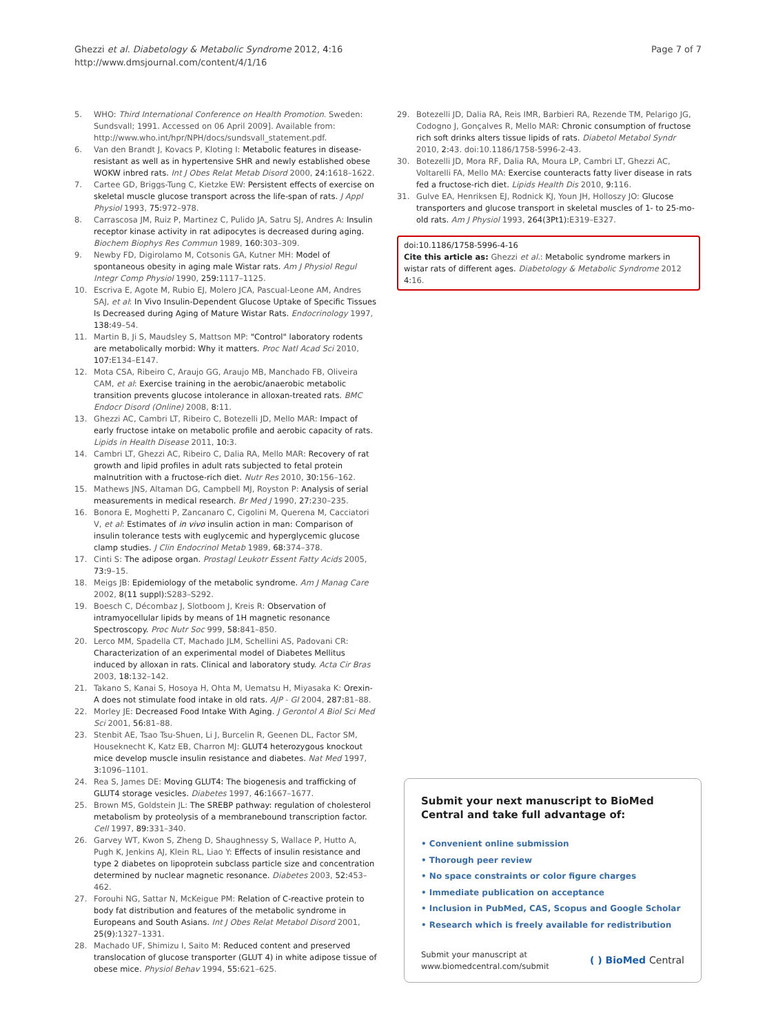Ghezzi et al. Diabetology & Metabolic Syndrome 2012, 4:16
http://www.dmsjournal.com/content/4/1/16
Page 7 of 7
5. WHO: Third International Conference on Health Promotion. Sweden: Sundsvall; 1991. Accessed on 06 April 2009]. Available from: http://www.who.int/hpr/NPH/docs/sundsvall_statement.pdf.
6. Van den Brandt J, Kovacs P, Kloting I: Metabolic features in disease-resistant as well as in hypertensive SHR and newly established obese WOKW inbred rats. Int J Obes Relat Metab Disord 2000, 24: 1618–1622.
7. Cartee GD, Briggs-Tung C, Kietzke EW: Persistent effects of exercise on skeletal muscle glucose transport across the life-span of rats. J Appl Physiol 1993, 75: 972–978.
8. Carrascosa JM, Ruiz P, Martinez C, Pulido JA, Satru SJ, Andres A: Insulin receptor kinase activity in rat adipocytes is decreased during aging. Biochem Biophys Res Commun 1989, 160: 303–309.
9. Newby FD, Digirolamo M, Cotsonis GA, Kutner MH: Model of spontaneous obesity in aging male Wistar rats. Am J Physiol Regul Integr Comp Physiol 1990, 259: 1117–1125.
10. Escriva E, Agote M, Rubio EJ, Molero JCA, Pascual-Leone AM, Andres SAJ, et al: In Vivo Insulin-Dependent Glucose Uptake of Specific Tissues Is Decreased during Aging of Mature Wistar Rats. Endocrinology 1997, 138: 49–54.
11. Martin B, Ji S, Maudsley S, Mattson MP: "Control" laboratory rodents are metabolically morbid: Why it matters. Proc Natl Acad Sci 2010, 107: E134–E147.
12. Mota CSA, Ribeiro C, Araujo GG, Araujo MB, Manchado FB, Oliveira CAM, et al: Exercise training in the aerobic/anaerobic metabolic transition prevents glucose intolerance in alloxan-treated rats. BMC Endocr Disord (Online) 2008, 8: 11.
13. Ghezzi AC, Cambri LT, Ribeiro C, Botezelli JD, Mello MAR: Impact of early fructose intake on metabolic profile and aerobic capacity of rats. Lipids in Health Disease 2011, 10: 3.
14. Cambri LT, Ghezzi AC, Ribeiro C, Dalia RA, Mello MAR: Recovery of rat growth and lipid profiles in adult rats subjected to fetal protein malnutrition with a fructose-rich diet. Nutr Res 2010, 30: 156–162.
15. Mathews JNS, Altaman DG, Campbell MJ, Royston P: Analysis of serial measurements in medical research. Br Med J 1990, 27: 230–235.
16. Bonora E, Moghetti P, Zancanaro C, Cigolini M, Querena M, Cacciatori V, et al: Estimates of in vivo insulin action in man: Comparison of insulin tolerance tests with euglycemic and hyperglycemic glucose clamp studies. J Clin Endocrinol Metab 1989, 68: 374–378.
17. Cinti S: The adipose organ. Prostagl Leukotr Essent Fatty Acids 2005, 73: 9–15.
18. Meigs JB: Epidemiology of the metabolic syndrome. Am J Manag Care 2002, 8(11 suppl): S283–S292.
19. Boesch C, Décombaz J, Slotboom J, Kreis R: Observation of intramyocellular lipids by means of 1H magnetic resonance Spectroscopy. Proc Nutr Soc 999, 58: 841–850.
20. Lerco MM, Spadella CT, Machado JLM, Schellini AS, Padovani CR: Characterization of an experimental model of Diabetes Mellitus induced by alloxan in rats. Clinical and laboratory study. Acta Cir Bras 2003, 18: 132–142.
21. Takano S, Kanai S, Hosoya H, Ohta M, Uematsu H, Miyasaka K: Orexin-A does not stimulate food intake in old rats. AJP - GI 2004, 287: 81–88.
22. Morley JE: Decreased Food Intake With Aging. J Gerontol A Biol Sci Med Sci 2001, 56: 81–88.
23. Stenbit AE, Tsao Tsu-Shuen, Li J, Burcelin R, Geenen DL, Factor SM, Houseknecht K, Katz EB, Charron MJ: GLUT4 heterozygous knockout mice develop muscle insulin resistance and diabetes. Nat Med 1997, 3: 1096–1101.
24. Rea S, James DE: Moving GLUT4: The biogenesis and trafficking of GLUT4 storage vesicles. Diabetes 1997, 46: 1667–1677.
25. Brown MS, Goldstein JL: The SREBP pathway: regulation of cholesterol metabolism by proteolysis of a membranebound transcription factor. Cell 1997, 89: 331–340.
26. Garvey WT, Kwon S, Zheng D, Shaughnessy S, Wallace P, Hutto A, Pugh K, Jenkins AJ, Klein RL, Liao Y: Effects of insulin resistance and type 2 diabetes on lipoprotein subclass particle size and concentration determined by nuclear magnetic resonance. Diabetes 2003, 52: 453–462.
27. Forouhi NG, Sattar N, McKeigue PM: Relation of C-reactive protein to body fat distribution and features of the metabolic syndrome in Europeans and South Asians. Int J Obes Relat Metabol Disord 2001, 25(9): 1327–1331.
28. Machado UF, Shimizu I, Saito M: Reduced content and preserved translocation of glucose transporter (GLUT 4) in white adipose tissue of obese mice. Physiol Behav 1994, 55: 621–625.
29. Botezelli JD, Dalia RA, Reis IMR, Barbieri RA, Rezende TM, Pelarigo JG, Codogno J, Gonçalves R, Mello MAR: Chronic consumption of fructose rich soft drinks alters tissue lipids of rats. Diabetol Metabol Syndr 2010, 2: 43. doi:10.1186/1758-5996-2-43.
30. Botezelli JD, Mora RF, Dalia RA, Moura LP, Cambri LT, Ghezzi AC, Voltarelli FA, Mello MA: Exercise counteracts fatty liver disease in rats fed a fructose-rich diet. Lipids Health Dis 2010, 9: 116.
31. Gulve EA, Henriksen EJ, Rodnick KJ, Youn JH, Holloszy JO: Glucose transporters and glucose transport in skeletal muscles of 1- to 25-mo-old rats. Am J Physiol 1993, 264(3Pt1): E319–E327.
doi:10.1186/1758-5996-4-16
Cite this article as: Ghezzi et al.: Metabolic syndrome markers in wistar rats of different ages. Diabetology & Metabolic Syndrome 2012 4: 16.
Submit your next manuscript to BioMed Central and take full advantage of:
• Convenient online submission
• Thorough peer review
• No space constraints or color figure charges
• Immediate publication on acceptance
• Inclusion in PubMed, CAS, Scopus and Google Scholar
• Research which is freely available for redistribution
Submit your manuscript at
www.biomedcentral.com/submit
( ) BioMed Central